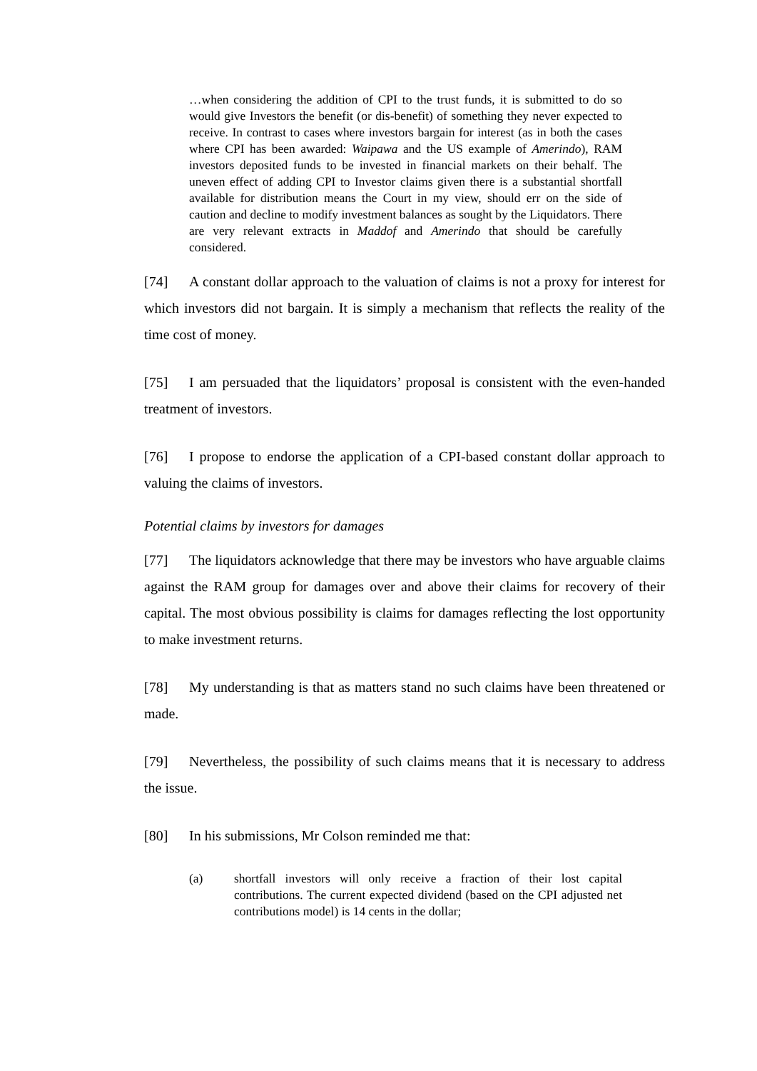…when considering the addition of CPI to the trust funds, it is submitted to do so would give Investors the benefit (or dis-benefit) of something they never expected to receive. In contrast to cases where investors bargain for interest (as in both the cases where CPI has been awarded: Waipawa and the US example of Amerindo), RAM investors deposited funds to be invested in financial markets on their behalf. The uneven effect of adding CPI to Investor claims given there is a substantial shortfall available for distribution means the Court in my view, should err on the side of caution and decline to modify investment balances as sought by the Liquidators. There are very relevant extracts in Maddof and Amerindo that should be carefully considered.
[74] A constant dollar approach to the valuation of claims is not a proxy for interest for which investors did not bargain. It is simply a mechanism that reflects the reality of the time cost of money.
[75] I am persuaded that the liquidators’ proposal is consistent with the even-handed treatment of investors.
[76] I propose to endorse the application of a CPI-based constant dollar approach to valuing the claims of investors.
Potential claims by investors for damages
[77] The liquidators acknowledge that there may be investors who have arguable claims against the RAM group for damages over and above their claims for recovery of their capital. The most obvious possibility is claims for damages reflecting the lost opportunity to make investment returns.
[78] My understanding is that as matters stand no such claims have been threatened or made.
[79] Nevertheless, the possibility of such claims means that it is necessary to address the issue.
[80] In his submissions, Mr Colson reminded me that:
(a) shortfall investors will only receive a fraction of their lost capital contributions. The current expected dividend (based on the CPI adjusted net contributions model) is 14 cents in the dollar;